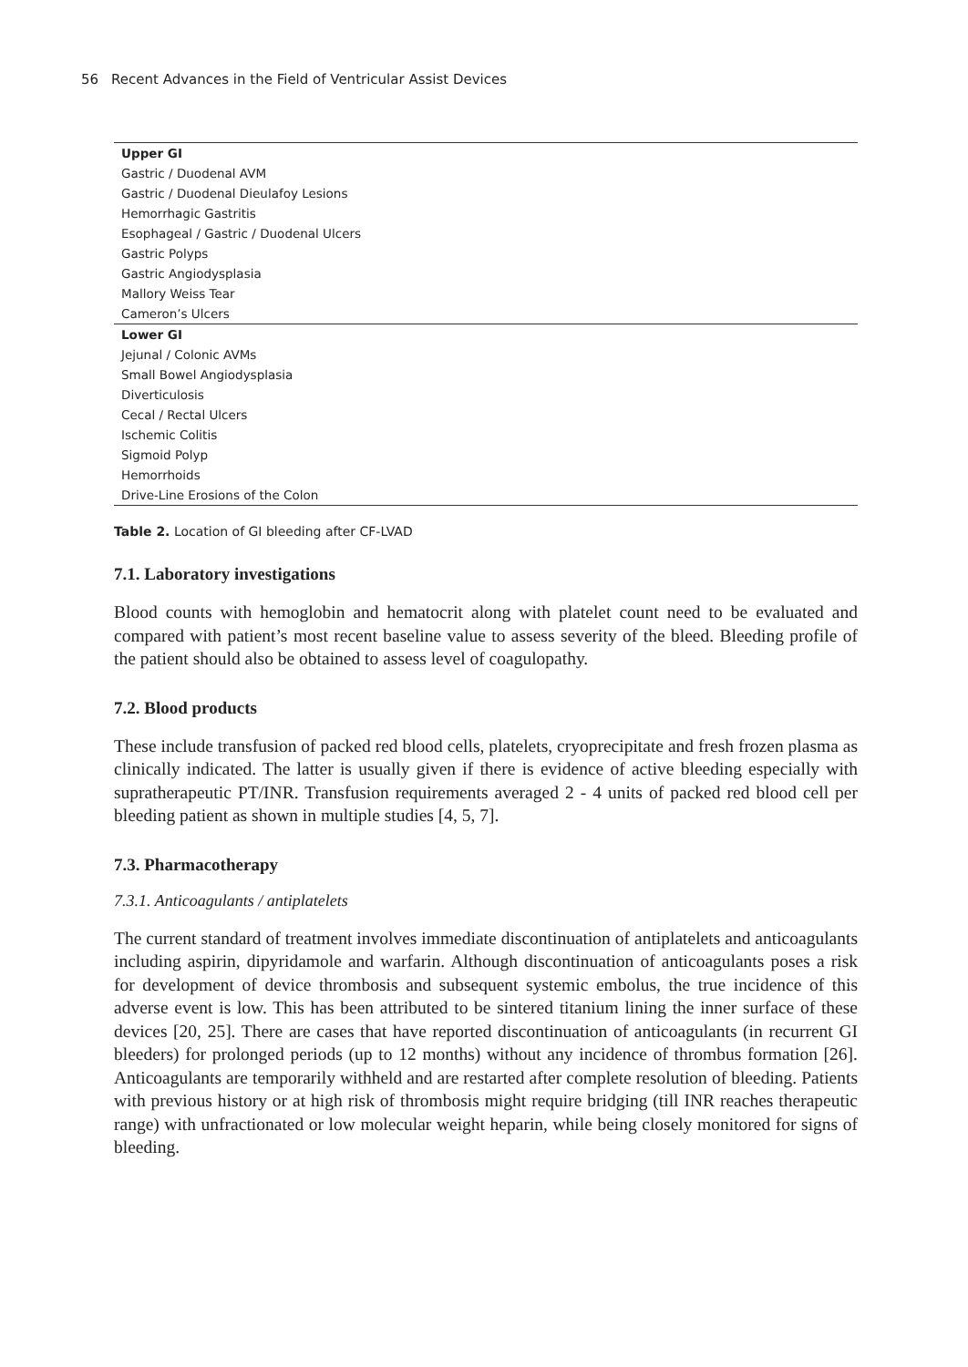56 Recent Advances in the Field of Ventricular Assist Devices
| Upper GI |
| --- |
| Gastric / Duodenal AVM |
| Gastric / Duodenal Dieulafoy Lesions |
| Hemorrhagic Gastritis |
| Esophageal / Gastric / Duodenal Ulcers |
| Gastric Polyps |
| Gastric Angiodysplasia |
| Mallory Weiss Tear |
| Cameron’s Ulcers |
| Lower GI |
| Jejunal / Colonic AVMs |
| Small Bowel Angiodysplasia |
| Diverticulosis |
| Cecal / Rectal Ulcers |
| Ischemic Colitis |
| Sigmoid Polyp |
| Hemorrhoids |
| Drive-Line Erosions of the Colon |
Table 2. Location of GI bleeding after CF-LVAD
7.1. Laboratory investigations
Blood counts with hemoglobin and hematocrit along with platelet count need to be evaluated and compared with patient’s most recent baseline value to assess severity of the bleed. Bleeding profile of the patient should also be obtained to assess level of coagulopathy.
7.2. Blood products
These include transfusion of packed red blood cells, platelets, cryoprecipitate and fresh frozen plasma as clinically indicated. The latter is usually given if there is evidence of active bleeding especially with supratherapeutic PT/INR. Transfusion requirements averaged 2 - 4 units of packed red blood cell per bleeding patient as shown in multiple studies [4, 5, 7].
7.3. Pharmacotherapy
7.3.1. Anticoagulants / antiplatelets
The current standard of treatment involves immediate discontinuation of antiplatelets and anticoagulants including aspirin, dipyridamole and warfarin. Although discontinuation of anticoagulants poses a risk for development of device thrombosis and subsequent systemic embolus, the true incidence of this adverse event is low. This has been attributed to be sintered titanium lining the inner surface of these devices [20, 25]. There are cases that have reported discontinuation of anticoagulants (in recurrent GI bleeders) for prolonged periods (up to 12 months) without any incidence of thrombus formation [26]. Anticoagulants are temporarily withheld and are restarted after complete resolution of bleeding. Patients with previous history or at high risk of thrombosis might require bridging (till INR reaches therapeutic range) with unfractionated or low molecular weight heparin, while being closely monitored for signs of bleeding.